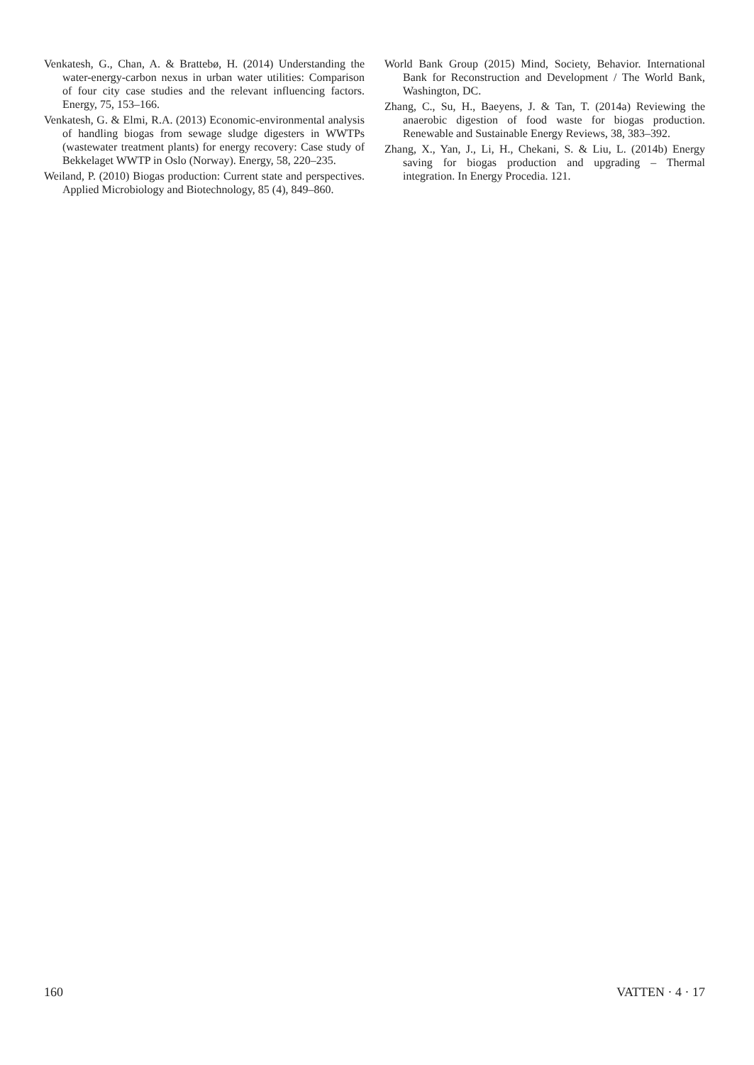Venkatesh, G., Chan, A. & Brattebø, H. (2014) Understanding the water-energy-carbon nexus in urban water utilities: Comparison of four city case studies and the relevant influencing factors. Energy, 75, 153–166.
Venkatesh, G. & Elmi, R.A. (2013) Economic-environmental analysis of handling biogas from sewage sludge digesters in WWTPs (wastewater treatment plants) for energy recovery: Case study of Bekkelaget WWTP in Oslo (Norway). Energy, 58, 220–235.
Weiland, P. (2010) Biogas production: Current state and perspectives. Applied Microbiology and Biotechnology, 85 (4), 849–860.
World Bank Group (2015) Mind, Society, Behavior. International Bank for Reconstruction and Development / The World Bank, Washington, DC.
Zhang, C., Su, H., Baeyens, J. & Tan, T. (2014a) Reviewing the anaerobic digestion of food waste for biogas production. Renewable and Sustainable Energy Reviews, 38, 383–392.
Zhang, X., Yan, J., Li, H., Chekani, S. & Liu, L. (2014b) Energy saving for biogas production and upgrading – Thermal integration. In Energy Procedia. 121.
160 VATTEN · 4 · 17